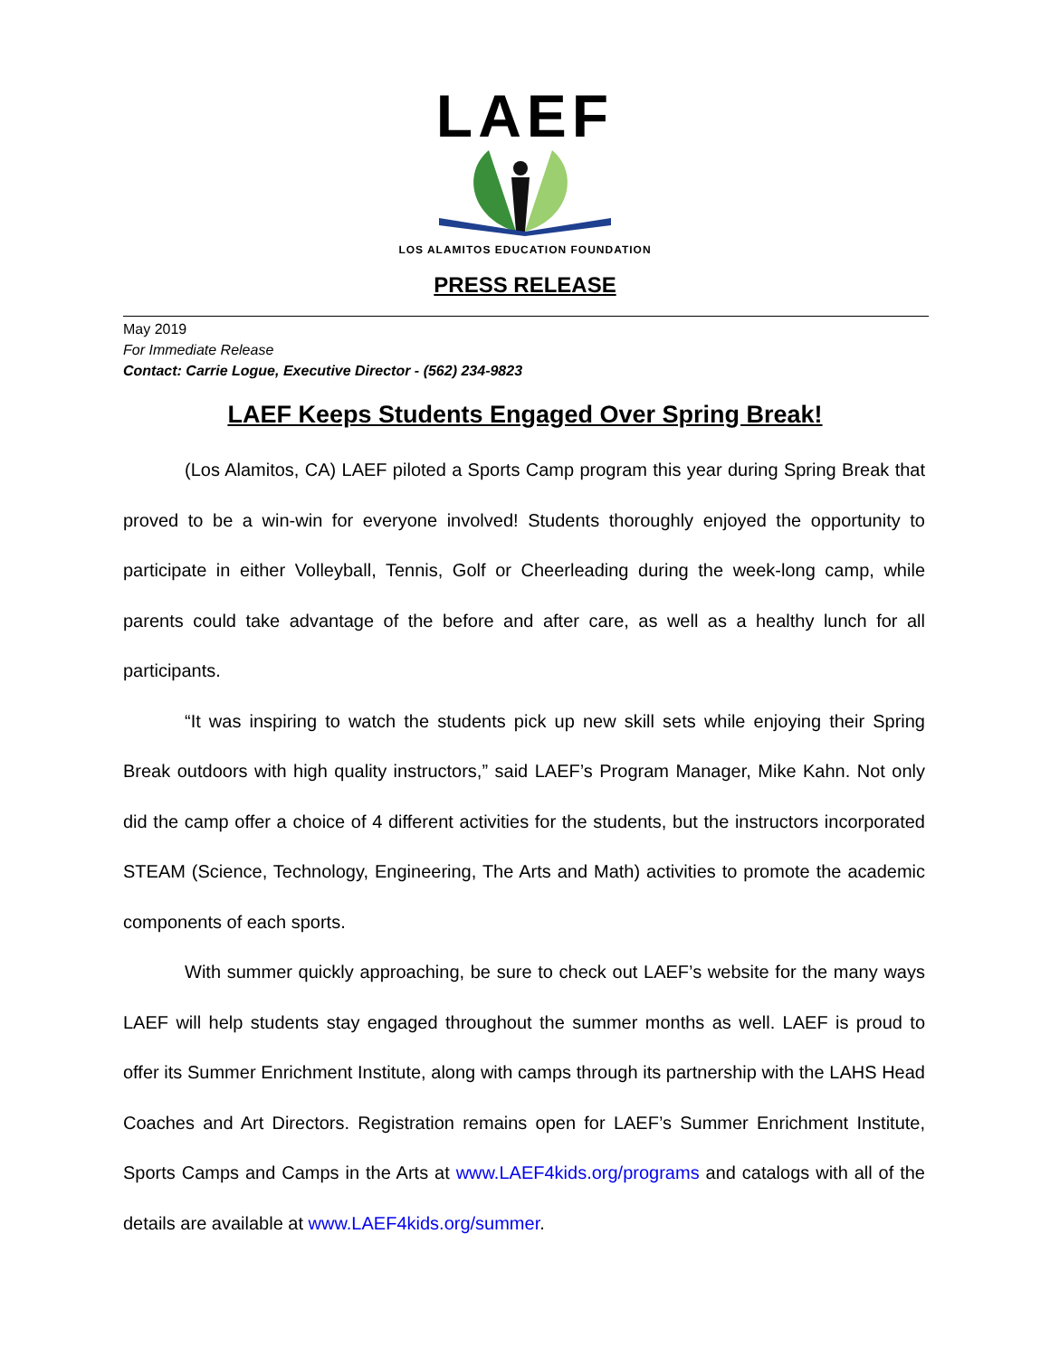LAEF
LOS ALAMITOS EDUCATION FOUNDATION
PRESS RELEASE
May 2019
For Immediate Release
Contact: Carrie Logue, Executive Director - (562) 234-9823
LAEF Keeps Students Engaged Over Spring Break!
(Los Alamitos, CA) LAEF piloted a Sports Camp program this year during Spring Break that proved to be a win-win for everyone involved! Students thoroughly enjoyed the opportunity to participate in either Volleyball, Tennis, Golf or Cheerleading during the week-long camp, while parents could take advantage of the before and after care, as well as a healthy lunch for all participants.
“It was inspiring to watch the students pick up new skill sets while enjoying their Spring Break outdoors with high quality instructors,” said LAEF’s Program Manager, Mike Kahn. Not only did the camp offer a choice of 4 different activities for the students, but the instructors incorporated STEAM (Science, Technology, Engineering, The Arts and Math) activities to promote the academic components of each sports.
With summer quickly approaching, be sure to check out LAEF’s website for the many ways LAEF will help students stay engaged throughout the summer months as well. LAEF is proud to offer its Summer Enrichment Institute, along with camps through its partnership with the LAHS Head Coaches and Art Directors. Registration remains open for LAEF’s Summer Enrichment Institute, Sports Camps and Camps in the Arts at www.LAEF4kids.org/programs and catalogs with all of the details are available at www.LAEF4kids.org/summer.